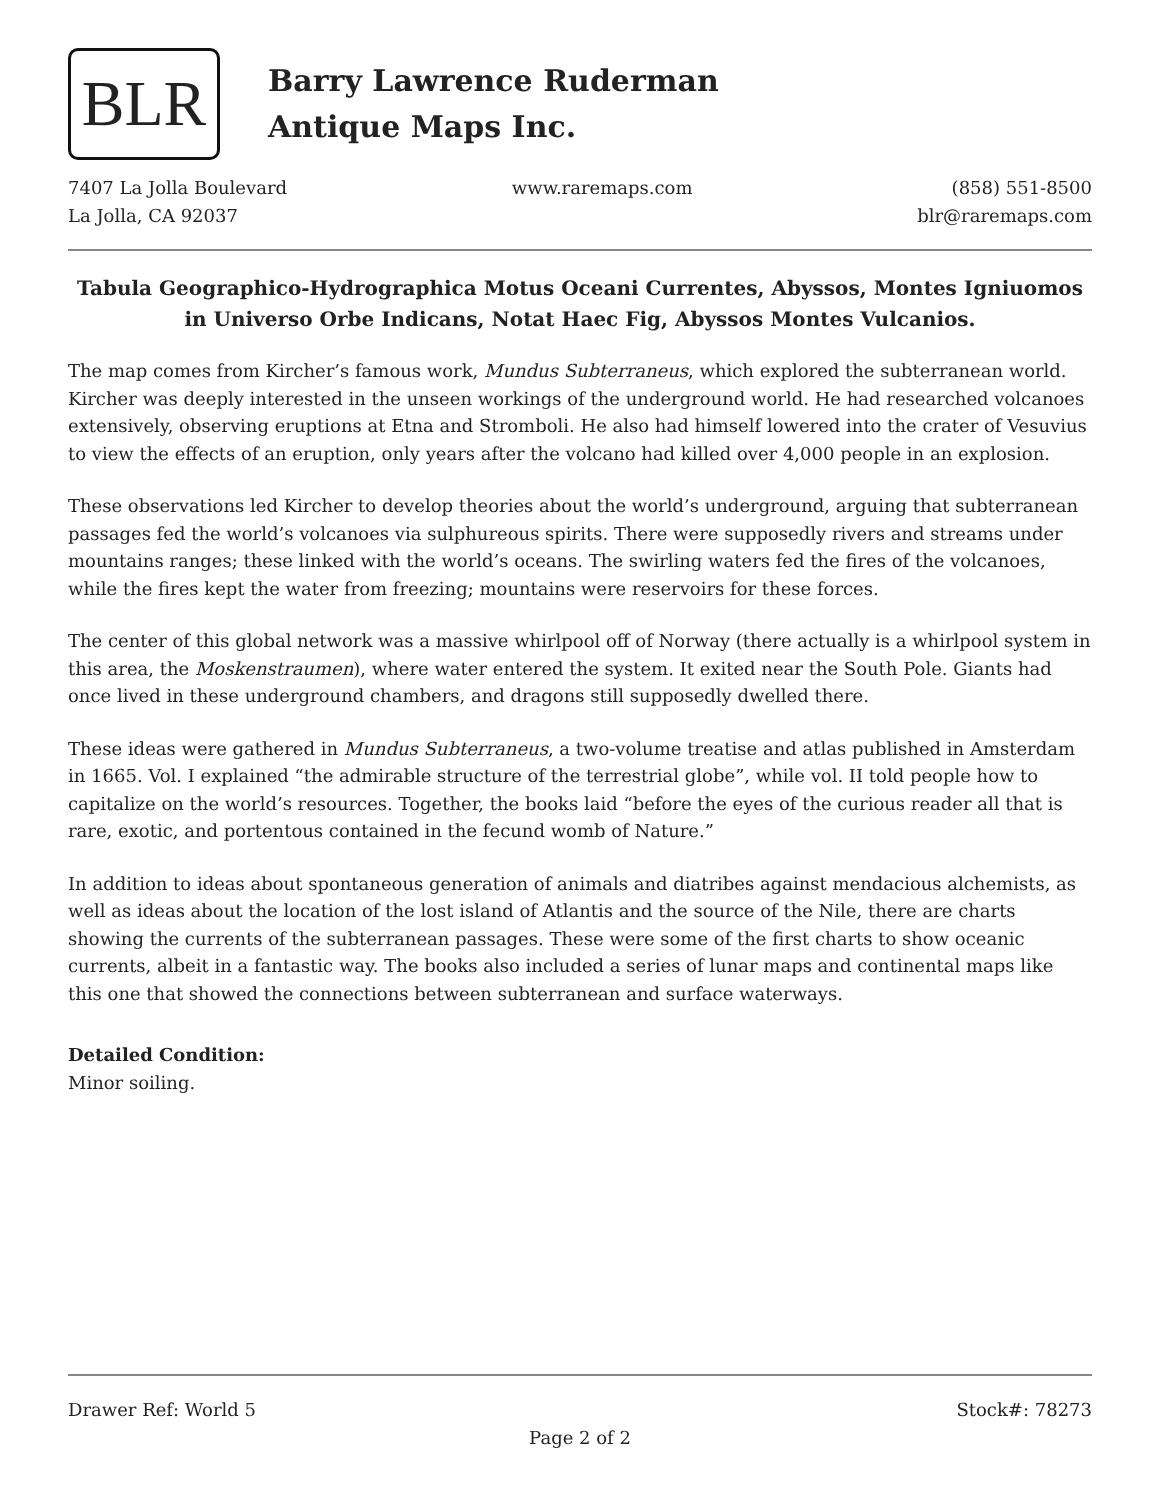BLR
Barry Lawrence Ruderman
Antique Maps Inc.
7407 La Jolla Boulevard
La Jolla, CA 92037
www.raremaps.com (858) 551-8500
blr@raremaps.com
Tabula Geographico-Hydrographica Motus Oceani Currentes, Abyssos, Montes Igniuomos in Universo Orbe Indicans, Notat Haec Fig, Abyssos Montes Vulcanios.
The map comes from Kircher’s famous work, Mundus Subterraneus, which explored the subterranean world. Kircher was deeply interested in the unseen workings of the underground world. He had researched volcanoes extensively, observing eruptions at Etna and Stromboli. He also had himself lowered into the crater of Vesuvius to view the effects of an eruption, only years after the volcano had killed over 4,000 people in an explosion.
These observations led Kircher to develop theories about the world’s underground, arguing that subterranean passages fed the world’s volcanoes via sulphureous spirits. There were supposedly rivers and streams under mountains ranges; these linked with the world’s oceans. The swirling waters fed the fires of the volcanoes, while the fires kept the water from freezing; mountains were reservoirs for these forces.
The center of this global network was a massive whirlpool off of Norway (there actually is a whirlpool system in this area, the Moskenstraumen), where water entered the system. It exited near the South Pole. Giants had once lived in these underground chambers, and dragons still supposedly dwelled there.
These ideas were gathered in Mundus Subterraneus, a two-volume treatise and atlas published in Amsterdam in 1665. Vol. I explained “the admirable structure of the terrestrial globe”, while vol. II told people how to capitalize on the world’s resources. Together, the books laid “before the eyes of the curious reader all that is rare, exotic, and portentous contained in the fecund womb of Nature.”
In addition to ideas about spontaneous generation of animals and diatribes against mendacious alchemists, as well as ideas about the location of the lost island of Atlantis and the source of the Nile, there are charts showing the currents of the subterranean passages. These were some of the first charts to show oceanic currents, albeit in a fantastic way. The books also included a series of lunar maps and continental maps like this one that showed the connections between subterranean and surface waterways.
Detailed Condition:
Minor soiling.
Drawer Ref: World 5 Stock#: 78273
Page 2 of 2